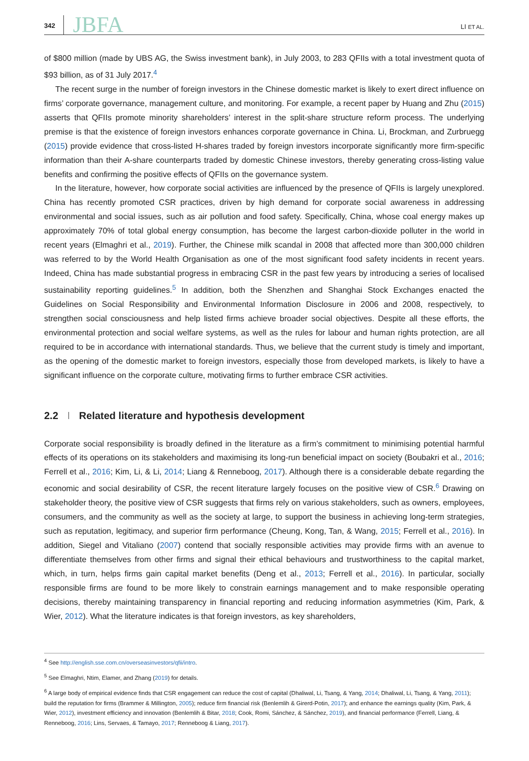342 JBFA LI ET AL.
of $800 million (made by UBS AG, the Swiss investment bank), in July 2003, to 283 QFIIs with a total investment quota of $93 billion, as of 31 July 2017.<sup>4</sup>
The recent surge in the number of foreign investors in the Chinese domestic market is likely to exert direct influence on firms’ corporate governance, management culture, and monitoring. For example, a recent paper by Huang and Zhu (2015) asserts that QFIIs promote minority shareholders’ interest in the split-share structure reform process. The underlying premise is that the existence of foreign investors enhances corporate governance in China. Li, Brockman, and Zurbruegg (2015) provide evidence that cross-listed H-shares traded by foreign investors incorporate significantly more firm-specific information than their A-share counterparts traded by domestic Chinese investors, thereby generating cross-listing value benefits and confirming the positive effects of QFIIs on the governance system.
In the literature, however, how corporate social activities are influenced by the presence of QFIIs is largely unexplored. China has recently promoted CSR practices, driven by high demand for corporate social awareness in addressing environmental and social issues, such as air pollution and food safety. Specifically, China, whose coal energy makes up approximately 70% of total global energy consumption, has become the largest carbon-dioxide polluter in the world in recent years (Elmaghri et al., 2019). Further, the Chinese milk scandal in 2008 that affected more than 300,000 children was referred to by the World Health Organisation as one of the most significant food safety incidents in recent years. Indeed, China has made substantial progress in embracing CSR in the past few years by introducing a series of localised sustainability reporting guidelines.<sup>5</sup> In addition, both the Shenzhen and Shanghai Stock Exchanges enacted the Guidelines on Social Responsibility and Environmental Information Disclosure in 2006 and 2008, respectively, to strengthen social consciousness and help listed firms achieve broader social objectives. Despite all these efforts, the environmental protection and social welfare systems, as well as the rules for labour and human rights protection, are all required to be in accordance with international standards. Thus, we believe that the current study is timely and important, as the opening of the domestic market to foreign investors, especially those from developed markets, is likely to have a significant influence on the corporate culture, motivating firms to further embrace CSR activities.
2.2 Related literature and hypothesis development
Corporate social responsibility is broadly defined in the literature as a firm’s commitment to minimising potential harmful effects of its operations on its stakeholders and maximising its long-run beneficial impact on society (Boubakri et al., 2016; Ferrell et al., 2016; Kim, Li, & Li, 2014; Liang & Renneboog, 2017). Although there is a considerable debate regarding the economic and social desirability of CSR, the recent literature largely focuses on the positive view of CSR.<sup>6</sup> Drawing on stakeholder theory, the positive view of CSR suggests that firms rely on various stakeholders, such as owners, employees, consumers, and the community as well as the society at large, to support the business in achieving long-term strategies, such as reputation, legitimacy, and superior firm performance (Cheung, Kong, Tan, & Wang, 2015; Ferrell et al., 2016). In addition, Siegel and Vitaliano (2007) contend that socially responsible activities may provide firms with an avenue to differentiate themselves from other firms and signal their ethical behaviours and trustworthiness to the capital market, which, in turn, helps firms gain capital market benefits (Deng et al., 2013; Ferrell et al., 2016). In particular, socially responsible firms are found to be more likely to constrain earnings management and to make responsible operating decisions, thereby maintaining transparency in financial reporting and reducing information asymmetries (Kim, Park, & Wier, 2012). What the literature indicates is that foreign investors, as key shareholders,
<sup>4</sup> See http://english.sse.com.cn/overseasinvestors/qfii/intro.
<sup>5</sup> See Elmaghri, Ntim, Elamer, and Zhang (2019) for details.
<sup>6</sup> A large body of empirical evidence finds that CSR engagement can reduce the cost of capital (Dhaliwal, Li, Tsang, & Yang, 2014; Dhaliwal, Li, Tsang, & Yang, 2011); build the reputation for firms (Brammer & Millington, 2005); reduce firm financial risk (Benlemlih & Girerd-Potin, 2017); and enhance the earnings quality (Kim, Park, & Wier, 2012), investment efficiency and innovation (Benlemlih & Bitar, 2018; Cook, Romi, Sánchez, & Sánchez, 2019), and financial performance (Ferrell, Liang, & Renneboog, 2016; Lins, Servaes, & Tamayo, 2017; Renneboog & Liang, 2017).